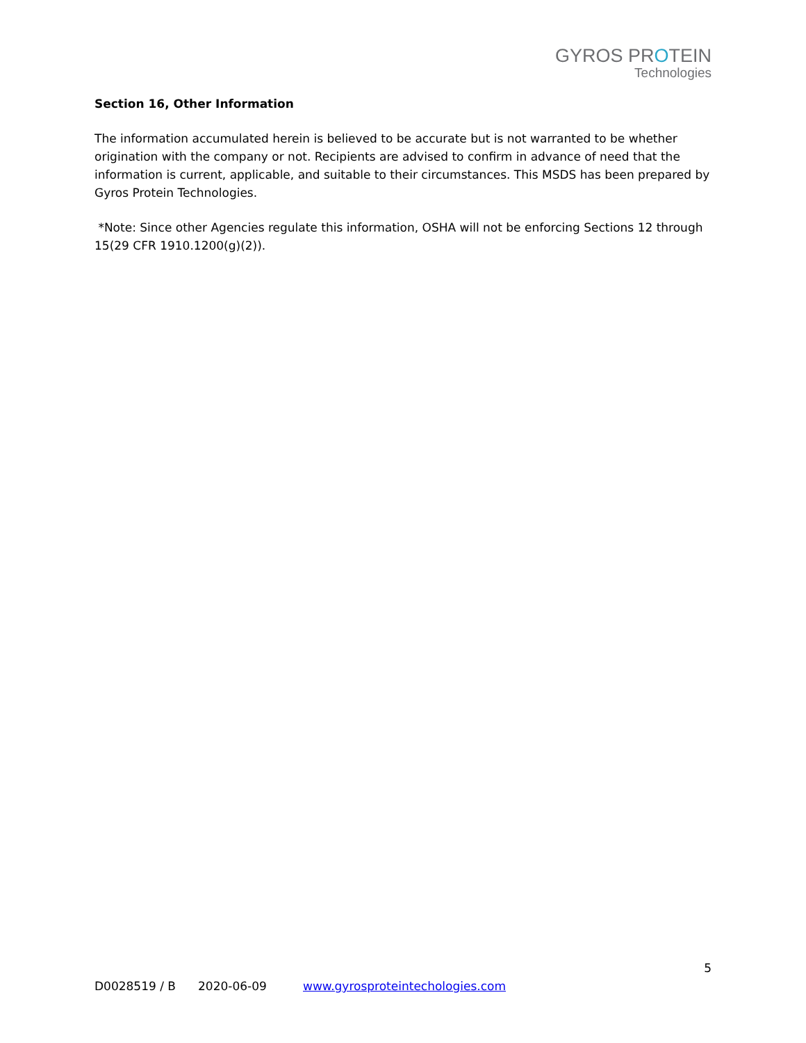GYROS PROTEIN
Technologies
Section 16, Other Information
The information accumulated herein is believed to be accurate but is not warranted to be whether origination with the company or not. Recipients are advised to confirm in advance of need that the information is current, applicable, and suitable to their circumstances. This MSDS has been prepared by Gyros Protein Technologies.
*Note: Since other Agencies regulate this information, OSHA will not be enforcing Sections 12 through 15(29 CFR 1910.1200(g)(2)).
5
D0028519 / B 2020-06-09 www.gyrosproteintechologies.com